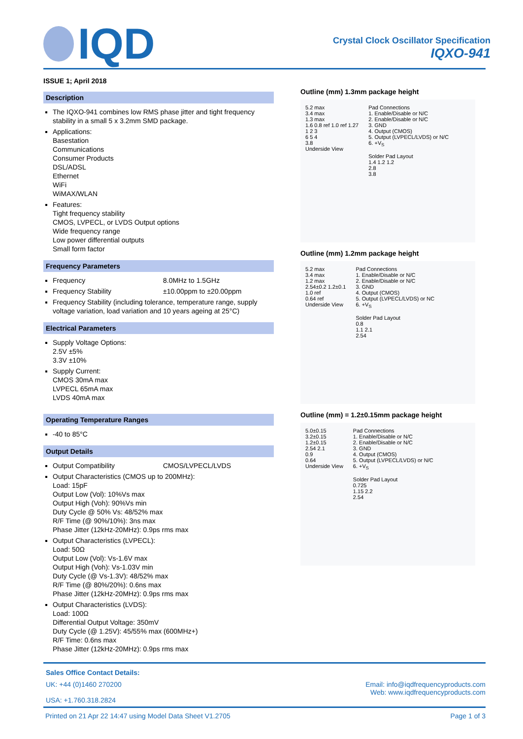IQD
Crystal Clock Oscillator Specification
IQXO-941
ISSUE 1; April 2018
Description
The IQXO-941 combines low RMS phase jitter and tight frequency stability in a small 5 x 3.2mm SMD package.
Applications:
Basestation
Communications
Consumer Products
DSL/ADSL
Ethernet
WiFi
WiMAX/WLAN
Features:
Tight frequency stability
CMOS, LVPECL, or LVDS Output options
Wide frequency range
Low power differential outputs
Small form factor
Frequency Parameters
Frequency 8.0MHz to 1.5GHz
Frequency Stability ±10.00ppm to ±20.00ppm
Frequency Stability (including tolerance, temperature range, supply voltage variation, load variation and 10 years ageing at 25°C)
Electrical Parameters
Supply Voltage Options:
2.5V ±5%
3.3V ±10%
Supply Current:
CMOS 30mA max
LVPECL 65mA max
LVDS 40mA max
Operating Temperature Ranges
-40 to 85°C
Output Details
Output Compatibility CMOS/LVPECL/LVDS
Output Characteristics (CMOS up to 200MHz):
Load: 15pF
Output Low (Vol): 10%Vs max
Output High (Voh): 90%Vs min
Duty Cycle @ 50% Vs: 48/52% max
R/F Time (@ 90%/10%): 3ns max
Phase Jitter (12kHz-20MHz): 0.9ps rms max
Output Characteristics (LVPECL):
Load: 50Ω
Output Low (Vol): Vs-1.6V max
Output High (Voh): Vs-1.03V min
Duty Cycle (@ Vs-1.3V): 48/52% max
R/F Time (@ 80%/20%): 0.6ns max
Phase Jitter (12kHz-20MHz): 0.9ps rms max
Output Characteristics (LVDS):
Load: 100Ω
Differential Output Voltage: 350mV
Duty Cycle (@ 1.25V): 45/55% max (600MHz+)
R/F Time: 0.6ns max
Phase Jitter (12kHz-20MHz): 0.9ps rms max
Outline (mm) 1.3mm package height
5.2 max
3.4 max
1.3 max
1.6 0.8 ref 1.0 ref 1.27
1 2 3
6 5 4
3.8
Underside View
Pad Connections
1. Enable/Disable or N/C
2. Enable/Disable or N/C
3. GND
4. Output (CMOS)
5. Output (LVPECL/LVDS) or N/C
6. +V<sub>S</sub>
Solder Pad Layout
1.4 1.2 1.2
2.8
3.8
Outline (mm) 1.2mm package height
5.2 max
3.4 max
1.2 max
2.54±0.2 1.2±0.1
1.0 ref
0.64 ref
Underside View
Pad Connections
1. Enable/Disable or N/C
2. Enable/Disable or N/C
3. GND
4. Output (CMOS)
5. Output (LVPECL/LVDS) or NC
6. +V<sub>S</sub>
Solder Pad Layout
0.8
1.1 2.1
2.54
Outline (mm) = 1.2±0.15mm package height
5.0±0.15
3.2±0.15
1.2±0.15
2.54 2.1
0.9
0.64
Underside View
Pad Connections
1. Enable/Disable or N/C
2. Enable/Disable or N/C
3. GND
4. Output (CMOS)
5. Output (LVPECL/LVDS) or N/C
6. +V<sub>S</sub>
Solder Pad Layout
0.725
1.15 2.2
2.54
Sales Office Contact Details:
UK: +44 (0)1460 270200
USA: +1.760.318.2824 Email: info@iqdfrequencyproducts.com
Web: www.iqdfrequencyproducts.com
Printed on 21 Apr 22 14:47 using Model Data Sheet V1.2705 Page 1 of 3